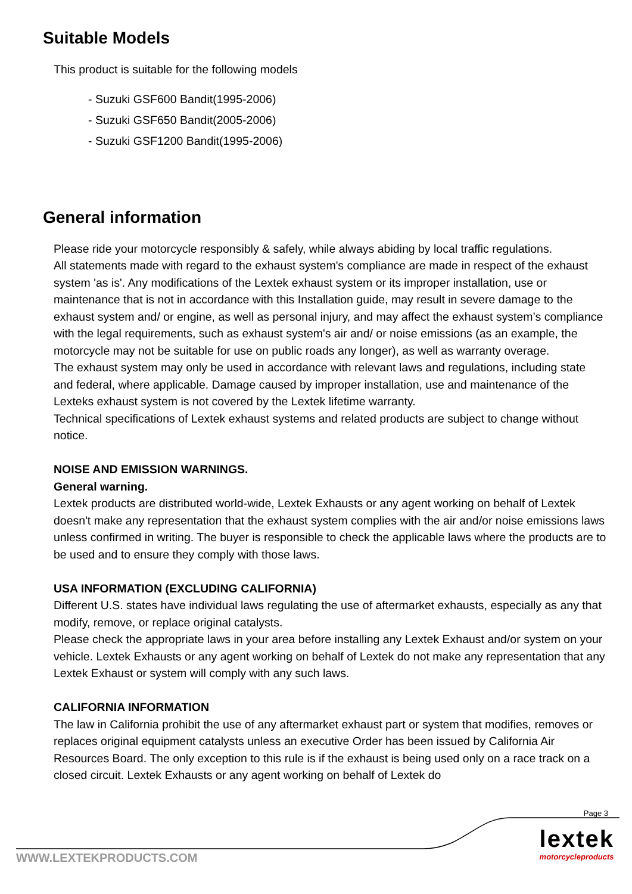Suitable Models
This product is suitable for the following models
- Suzuki GSF600 Bandit(1995-2006)
- Suzuki GSF650 Bandit(2005-2006)
- Suzuki GSF1200 Bandit(1995-2006)
General information
Please ride your motorcycle responsibly & safely, while always abiding by local traffic regulations.
All statements made with regard to the exhaust system's compliance are made in respect of the exhaust system 'as is'. Any modifications of the Lextek exhaust system or its improper installation, use or maintenance that is not in accordance with this Installation guide, may result in severe damage to the exhaust system and/ or engine, as well as personal injury, and may affect the exhaust system’s compliance with the legal requirements, such as exhaust system's air and/ or noise emissions (as an example, the motorcycle may not be suitable for use on public roads any longer), as well as warranty overage.
The exhaust system may only be used in accordance with relevant laws and regulations, including state and federal, where applicable. Damage caused by improper installation, use and maintenance of the Lexteks exhaust system is not covered by the Lextek lifetime warranty.
Technical specifications of Lextek exhaust systems and related products are subject to change without notice.
NOISE AND EMISSION WARNINGS.
General warning.
Lextek products are distributed world-wide, Lextek Exhausts or any agent working on behalf of Lextek doesn't make any representation that the exhaust system complies with the air and/or noise emissions laws unless confirmed in writing. The buyer is responsible to check the applicable laws where the products are to be used and to ensure they comply with those laws.
USA INFORMATION (EXCLUDING CALIFORNIA)
Different U.S. states have individual laws regulating the use of aftermarket exhausts, especially as any that modify, remove, or replace original catalysts.
Please check the appropriate laws in your area before installing any Lextek Exhaust and/or system on your vehicle. Lextek Exhausts or any agent working on behalf of Lextek do not make any representation that any Lextek Exhaust or system will comply with any such laws.
CALIFORNIA INFORMATION
The law in California prohibit the use of any aftermarket exhaust part or system that modifies, removes or replaces original equipment catalysts unless an executive Order has been issued by California Air Resources Board. The only exception to this rule is if the exhaust is being used only on a race track on a closed circuit. Lextek Exhausts or any agent working on behalf of Lextek do
Page 3
lextek
motorcycleproducts
WWW.LEXTEKPRODUCTS.COM